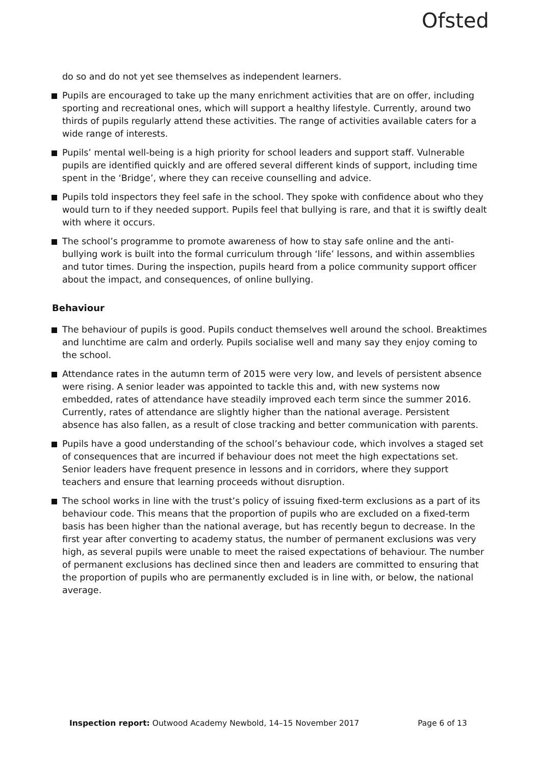Ofsted
do so and do not yet see themselves as independent learners.
Pupils are encouraged to take up the many enrichment activities that are on offer, including sporting and recreational ones, which will support a healthy lifestyle. Currently, around two thirds of pupils regularly attend these activities. The range of activities available caters for a wide range of interests.
Pupils’ mental well-being is a high priority for school leaders and support staff. Vulnerable pupils are identified quickly and are offered several different kinds of support, including time spent in the ‘Bridge’, where they can receive counselling and advice.
Pupils told inspectors they feel safe in the school. They spoke with confidence about who they would turn to if they needed support. Pupils feel that bullying is rare, and that it is swiftly dealt with where it occurs.
The school’s programme to promote awareness of how to stay safe online and the anti-bullying work is built into the formal curriculum through ‘life’ lessons, and within assemblies and tutor times. During the inspection, pupils heard from a police community support officer about the impact, and consequences, of online bullying.
Behaviour
The behaviour of pupils is good. Pupils conduct themselves well around the school. Breaktimes and lunchtime are calm and orderly. Pupils socialise well and many say they enjoy coming to the school.
Attendance rates in the autumn term of 2015 were very low, and levels of persistent absence were rising. A senior leader was appointed to tackle this and, with new systems now embedded, rates of attendance have steadily improved each term since the summer 2016. Currently, rates of attendance are slightly higher than the national average. Persistent absence has also fallen, as a result of close tracking and better communication with parents.
Pupils have a good understanding of the school’s behaviour code, which involves a staged set of consequences that are incurred if behaviour does not meet the high expectations set. Senior leaders have frequent presence in lessons and in corridors, where they support teachers and ensure that learning proceeds without disruption.
The school works in line with the trust’s policy of issuing fixed-term exclusions as a part of its behaviour code. This means that the proportion of pupils who are excluded on a fixed-term basis has been higher than the national average, but has recently begun to decrease. In the first year after converting to academy status, the number of permanent exclusions was very high, as several pupils were unable to meet the raised expectations of behaviour. The number of permanent exclusions has declined since then and leaders are committed to ensuring that the proportion of pupils who are permanently excluded is in line with, or below, the national average.
Inspection report: Outwood Academy Newbold, 14–15 November 2017 Page 6 of 13